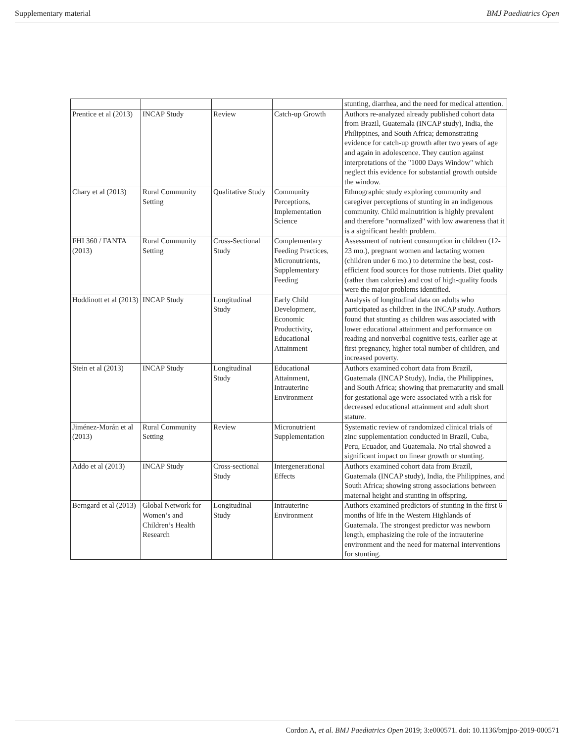Supplementary material BMJ Paediatrics Open
| | | | | stunting, diarrhea, and the need for medical attention. |
| Prentice et al (2013) | INCAP Study | Review | Catch-up Growth | Authors re-analyzed already published cohort data from Brazil, Guatemala (INCAP study), India, the Philippines, and South Africa; demonstrating evidence for catch-up growth after two years of age and again in adolescence. They caution against interpretations of the "1000 Days Window" which neglect this evidence for substantial growth outside the window. |
| Chary et al (2013) | Rural Community Setting | Qualitative Study | Community Perceptions, Implementation Science | Ethnographic study exploring community and caregiver perceptions of stunting in an indigenous community. Child malnutrition is highly prevalent and therefore "normalized" with low awareness that it is a significant health problem. |
| FHI 360 / FANTA (2013) | Rural Community Setting | Cross-Sectional Study | Complementary Feeding Practices, Micronutrients, Supplementary Feeding | Assessment of nutrient consumption in children (12-23 mo.), pregnant women and lactating women (children under 6 mo.) to determine the best, cost-efficient food sources for those nutrients. Diet quality (rather than calories) and cost of high-quality foods were the major problems identified. |
| Hoddinott et al (2013) | INCAP Study | Longitudinal Study | Early Child Development, Economic Productivity, Educational Attainment | Analysis of longitudinal data on adults who participated as children in the INCAP study. Authors found that stunting as children was associated with lower educational attainment and performance on reading and nonverbal cognitive tests, earlier age at first pregnancy, higher total number of children, and increased poverty. |
| Stein et al (2013) | INCAP Study | Longitudinal Study | Educational Attainment, Intrauterine Environment | Authors examined cohort data from Brazil, Guatemala (INCAP Study), India, the Philippines, and South Africa; showing that prematurity and small for gestational age were associated with a risk for decreased educational attainment and adult short stature. |
| Jiménez-Morán et al (2013) | Rural Community Setting | Review | Micronutrient Supplementation | Systematic review of randomized clinical trials of zinc supplementation conducted in Brazil, Cuba, Peru, Ecuador, and Guatemala. No trial showed a significant impact on linear growth or stunting. |
| Addo et al (2013) | INCAP Study | Cross-sectional Study | Intergenerational Effects | Authors examined cohort data from Brazil, Guatemala (INCAP study), India, the Philippines, and South Africa; showing strong associations between maternal height and stunting in offspring. |
| Berngard et al (2013) | Global Network for Women’s and Children’s Health Research | Longitudinal Study | Intrauterine Environment | Authors examined predictors of stunting in the first 6 months of life in the Western Highlands of Guatemala. The strongest predictor was newborn length, emphasizing the role of the intrauterine environment and the need for maternal interventions for stunting. |
Cordon A, et al. BMJ Paediatrics Open 2019; 3:e000571. doi: 10.1136/bmjpo-2019-000571